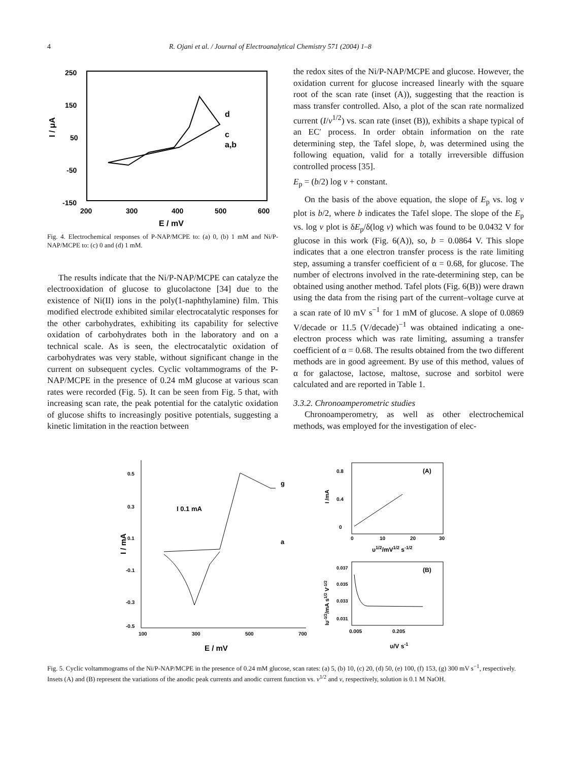4 R. Ojani et al. / Journal of Electroanalytical Chemistry 571 (2004) 1–8
250
150
50
-50
-150
200
300
400
500
600
E / mV
I / μA
d
c
a,b
Fig. 4. Electrochemical responses of P-NAP/MCPE to: (a) 0, (b) 1 mM and Ni/P-NAP/MCPE to: (c) 0 and (d) 1 mM.
The results indicate that the Ni/P-NAP/MCPE can catalyze the electrooxidation of glucose to glucolactone [34] due to the existence of Ni(II) ions in the poly(1-naphthylamine) film. This modified electrode exhibited similar electrocatalytic responses for the other carbohydrates, exhibiting its capability for selective oxidation of carbohydrates both in the laboratory and on a technical scale. As is seen, the electrocatalytic oxidation of carbohydrates was very stable, without significant change in the current on subsequent cycles. Cyclic voltammograms of the P-NAP/MCPE in the presence of 0.24 mM glucose at various scan rates were recorded (Fig. 5). It can be seen from Fig. 5 that, with increasing scan rate, the peak potential for the catalytic oxidation of glucose shifts to increasingly positive potentials, suggesting a kinetic limitation in the reaction between
the redox sites of the Ni/P-NAP/MCPE and glucose. However, the oxidation current for glucose increased linearly with the square root of the scan rate (inset (A)), suggesting that the reaction is mass transfer controlled. Also, a plot of the scan rate normalized current (I/v<sup>1/2</sup>) vs. scan rate (inset (B)), exhibits a shape typical of an EC′ process. In order obtain information on the rate determining step, the Tafel slope, b, was determined using the following equation, valid for a totally irreversible diffusion controlled process [35].
E<sub>p</sub> = (b/2) log v + constant.
On the basis of the above equation, the slope of E<sub>p</sub> vs. log v plot is b/2, where b indicates the Tafel slope. The slope of the E<sub>p</sub> vs. log v plot is δE<sub>p</sub>/δ(log v) which was found to be 0.0432 V for glucose in this work (Fig. 6(A)), so, b = 0.0864 V. This slope indicates that a one electron transfer process is the rate limiting step, assuming a transfer coefficient of α = 0.68, for glucose. The number of electrons involved in the rate-determining step, can be obtained using another method. Tafel plots (Fig. 6(B)) were drawn using the data from the rising part of the current–voltage curve at a scan rate of l0 mV s<sup>−1</sup> for 1 mM of glucose. A slope of 0.0869 V/decade or 11.5 (V/decade)<sup>−1</sup> was obtained indicating a one-electron process which was rate limiting, assuming a transfer coefficient of α = 0.68. The results obtained from the two different methods are in good agreement. By use of this method, values of α for galactose, lactose, maltose, sucrose and sorbitol were calculated and are reported in Table 1.
3.3.2. Chronoamperometric studies
Chronoamperometry, as well as other electrochemical methods, was employed for the investigation of elec-
0.5
0.3
0.1
-0.1
-0.3
-0.5
100
300
500
700
E / mV
I / mA
I 0.1 mA
g
a
(A)
0.8
0.4
0
0
10
20
30
υ1/2/mV1/2 s-1/2
I /mA
(B)
0.037
0.035
0.033
0.031
0.005
0.205
υ/V s-1
Iυ-1/2/mA s1/2 V-1/2
Fig. 5. Cyclic voltammograms of the Ni/P-NAP/MCPE in the presence of 0.24 mM glucose, scan rates: (a) 5, (b) 10, (c) 20, (d) 50, (e) 100, (f) 153, (g) 300 mV s<sup>−1</sup>, respectively. Insets (A) and (B) represent the variations of the anodic peak currents and anodic current function vs. v<sup>1/2</sup> and v, respectively, solution is 0.1 M NaOH.